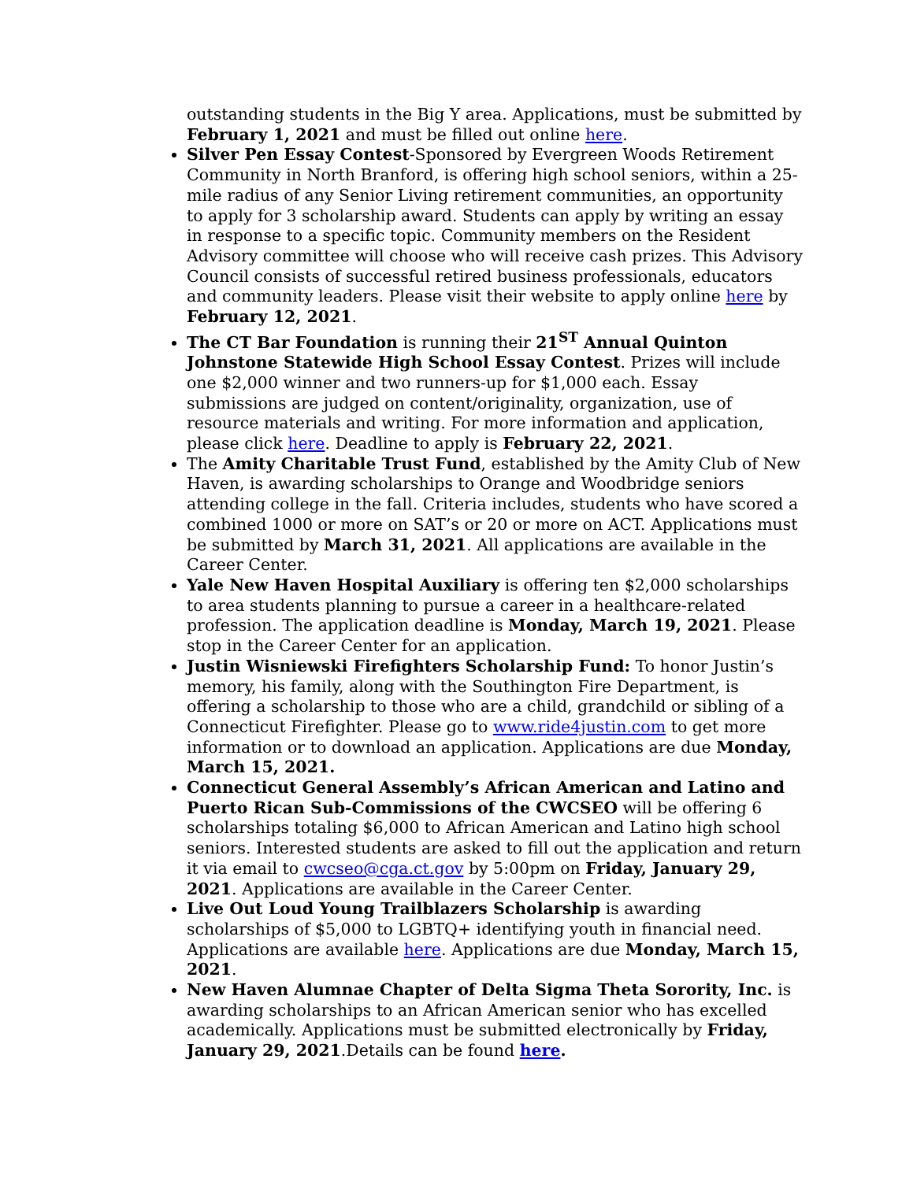outstanding students in the Big Y area. Applications, must be submitted by February 1, 2021 and must be filled out online here.
Silver Pen Essay Contest-Sponsored by Evergreen Woods Retirement Community in North Branford, is offering high school seniors, within a 25-mile radius of any Senior Living retirement communities, an opportunity to apply for 3 scholarship award. Students can apply by writing an essay in response to a specific topic. Community members on the Resident Advisory committee will choose who will receive cash prizes. This Advisory Council consists of successful retired business professionals, educators and community leaders. Please visit their website to apply online here by February 12, 2021.
The CT Bar Foundation is running their 21<sup>ST</sup> Annual Quinton Johnstone Statewide High School Essay Contest. Prizes will include one $2,000 winner and two runners-up for $1,000 each. Essay submissions are judged on content/originality, organization, use of resource materials and writing. For more information and application, please click here. Deadline to apply is February 22, 2021.
The Amity Charitable Trust Fund, established by the Amity Club of New Haven, is awarding scholarships to Orange and Woodbridge seniors attending college in the fall. Criteria includes, students who have scored a combined 1000 or more on SAT’s or 20 or more on ACT. Applications must be submitted by March 31, 2021. All applications are available in the Career Center.
Yale New Haven Hospital Auxiliary is offering ten $2,000 scholarships to area students planning to pursue a career in a healthcare-related profession. The application deadline is Monday, March 19, 2021. Please stop in the Career Center for an application.
Justin Wisniewski Firefighters Scholarship Fund: To honor Justin’s memory, his family, along with the Southington Fire Department, is offering a scholarship to those who are a child, grandchild or sibling of a Connecticut Firefighter. Please go to www.ride4justin.com to get more information or to download an application. Applications are due Monday, March 15, 2021.
Connecticut General Assembly’s African American and Latino and Puerto Rican Sub-Commissions of the CWCSEO will be offering 6 scholarships totaling $6,000 to African American and Latino high school seniors. Interested students are asked to fill out the application and return it via email to cwcseo@cga.ct.gov by 5:00pm on Friday, January 29, 2021. Applications are available in the Career Center.
Live Out Loud Young Trailblazers Scholarship is awarding scholarships of $5,000 to LGBTQ+ identifying youth in financial need. Applications are available here. Applications are due Monday, March 15, 2021.
New Haven Alumnae Chapter of Delta Sigma Theta Sorority, Inc. is awarding scholarships to an African American senior who has excelled academically. Applications must be submitted electronically by Friday, January 29, 2021.Details can be found here.